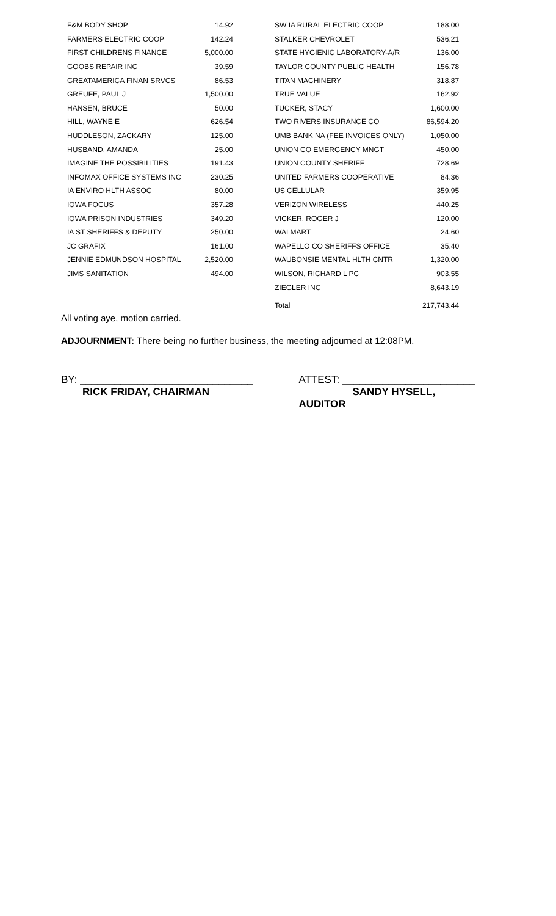| F&M BODY SHOP | 14.92 | SW IA RURAL ELECTRIC COOP | 188.00 |
| FARMERS ELECTRIC COOP | 142.24 | STALKER CHEVROLET | 536.21 |
| FIRST CHILDRENS FINANCE | 5,000.00 | STATE HYGIENIC LABORATORY-A/R | 136.00 |
| GOOBS REPAIR INC | 39.59 | TAYLOR COUNTY PUBLIC HEALTH | 156.78 |
| GREATAMERICA FINAN SRVCS | 86.53 | TITAN MACHINERY | 318.87 |
| GREUFE, PAUL J | 1,500.00 | TRUE VALUE | 162.92 |
| HANSEN, BRUCE | 50.00 | TUCKER, STACY | 1,600.00 |
| HILL, WAYNE E | 626.54 | TWO RIVERS INSURANCE CO | 86,594.20 |
| HUDDLESON, ZACKARY | 125.00 | UMB BANK NA (FEE INVOICES ONLY) | 1,050.00 |
| HUSBAND, AMANDA | 25.00 | UNION CO EMERGENCY MNGT | 450.00 |
| IMAGINE THE POSSIBILITIES | 191.43 | UNION COUNTY SHERIFF | 728.69 |
| INFOMAX OFFICE SYSTEMS INC | 230.25 | UNITED FARMERS COOPERATIVE | 84.36 |
| IA ENVIRO HLTH ASSOC | 80.00 | US CELLULAR | 359.95 |
| IOWA FOCUS | 357.28 | VERIZON WIRELESS | 440.25 |
| IOWA PRISON INDUSTRIES | 349.20 | VICKER, ROGER J | 120.00 |
| IA ST SHERIFFS & DEPUTY | 250.00 | WALMART | 24.60 |
| JC GRAFIX | 161.00 | WAPELLO CO SHERIFFS OFFICE | 35.40 |
| JENNIE EDMUNDSON HOSPITAL | 2,520.00 | WAUBONSIE MENTAL HLTH CNTR | 1,320.00 |
| JIMS SANITATION | 494.00 | WILSON, RICHARD L PC | 903.55 |
| | | ZIEGLER INC | 8,643.19 |
| | | Total | 217,743.44 |
All voting aye, motion carried.
ADJOURNMENT: There being no further business, the meeting adjourned at 12:08PM.
BY: ______________________________
RICK FRIDAY, CHAIRMAN
ATTEST: _______________________
SANDY HYSELL, AUDITOR